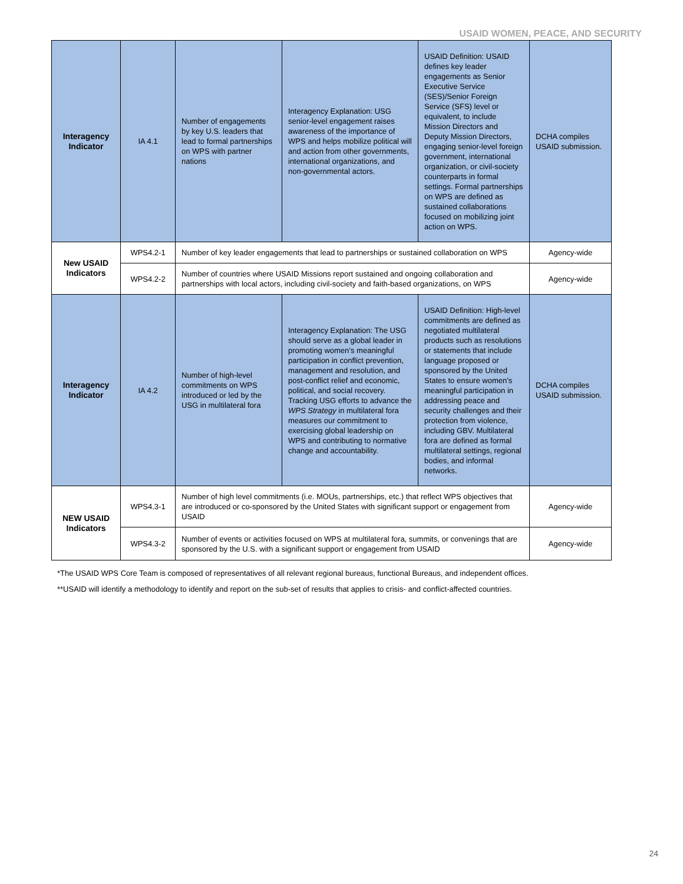USAID WOMEN, PEACE, AND SECURITY
| Interagency Indicator | IA 4.1 | Number of engagements by key U.S. leaders that lead to formal partnerships on WPS with partner nations | Interagency Explanation: USG senior-level engagement raises awareness of the importance of WPS and helps mobilize political will and action from other governments, international organizations, and non-governmental actors. | USAID Definition: USAID defines key leader engagements as Senior Executive Service (SES)/Senior Foreign Service (SFS) level or equivalent, to include Mission Directors and Deputy Mission Directors, engaging senior-level foreign government, international organization, or civil-society counterparts in formal settings. Formal partnerships on WPS are defined as sustained collaborations focused on mobilizing joint action on WPS. | DCHA compiles USAID submission. |
| New USAID Indicators | WPS4.2-1 | Number of key leader engagements that lead to partnerships or sustained collaboration on WPS | | | Agency-wide |
| | WPS4.2-2 | Number of countries where USAID Missions report sustained and ongoing collaboration and partnerships with local actors, including civil-society and faith-based organizations, on WPS | | | Agency-wide |
| Interagency Indicator | IA 4.2 | Number of high-level commitments on WPS introduced or led by the USG in multilateral fora | Interagency Explanation: The USG should serve as a global leader in promoting women’s meaningful participation in conflict prevention, management and resolution, and post-conflict relief and economic, political, and social recovery. Tracking USG efforts to advance the WPS Strategy in multilateral fora measures our commitment to exercising global leadership on WPS and contributing to normative change and accountability. | USAID Definition: High-level commitments are defined as negotiated multilateral products such as resolutions or statements that include language proposed or sponsored by the United States to ensure women’s meaningful participation in addressing peace and security challenges and their protection from violence, including GBV. Multilateral fora are defined as formal multilateral settings, regional bodies, and informal networks. | DCHA compiles USAID submission. |
| NEW USAID Indicators | WPS4.3-1 | Number of high level commitments (i.e. MOUs, partnerships, etc.) that reflect WPS objectives that are introduced or co-sponsored by the United States with significant support or engagement from USAID | | | Agency-wide |
| | WPS4.3-2 | Number of events or activities focused on WPS at multilateral fora, summits, or convenings that are sponsored by the U.S. with a significant support or engagement from USAID | | | Agency-wide |
*The USAID WPS Core Team is composed of representatives of all relevant regional bureaus, functional Bureaus, and independent offices.
**USAID will identify a methodology to identify and report on the sub-set of results that applies to crisis- and conflict-affected countries.
24